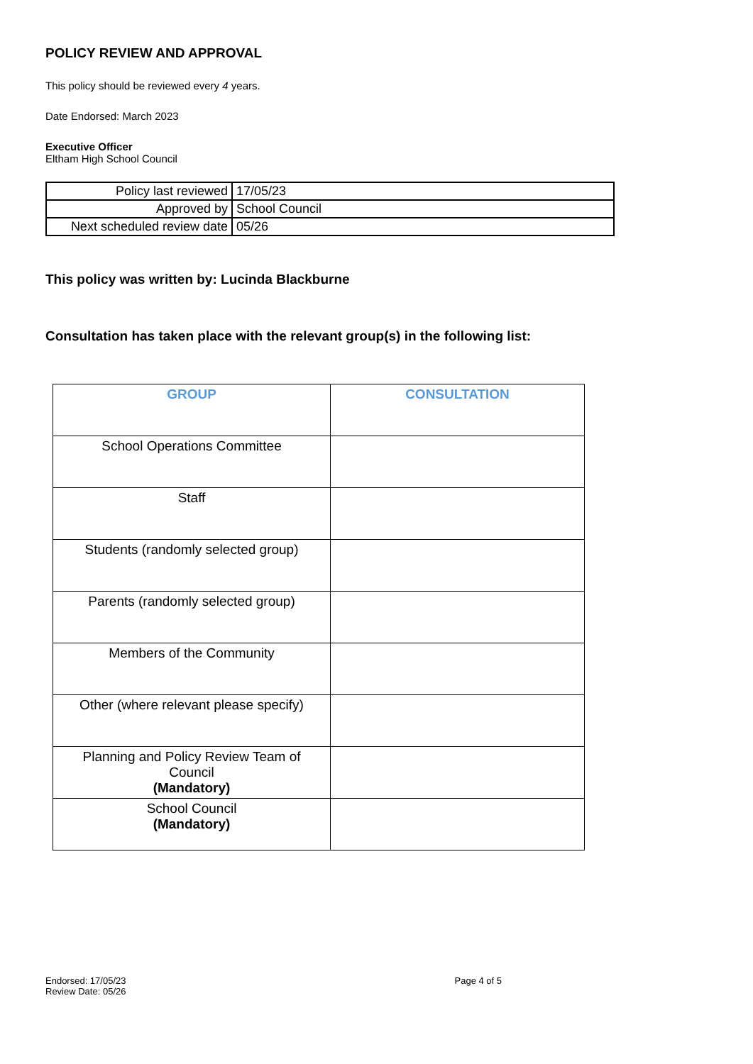POLICY REVIEW AND APPROVAL
This policy should be reviewed every 4 years.
Date Endorsed: March 2023
Executive Officer
Eltham High School Council
| Policy last reviewed | 17/05/23 |
| Approved by | School Council |
| Next scheduled review date | 05/26 |
This policy was written by: Lucinda Blackburne
Consultation has taken place with the relevant group(s) in the following list:
| GROUP | CONSULTATION |
| --- | --- |
| School Operations Committee | |
| Staff | |
| Students (randomly selected group) | |
| Parents (randomly selected group) | |
| Members of the Community | |
| Other (where relevant please specify) | |
| Planning and Policy Review Team of Council (Mandatory) | |
| School Council (Mandatory) | |
Endorsed: 17/05/23
Review Date: 05/26
Page 4 of 5